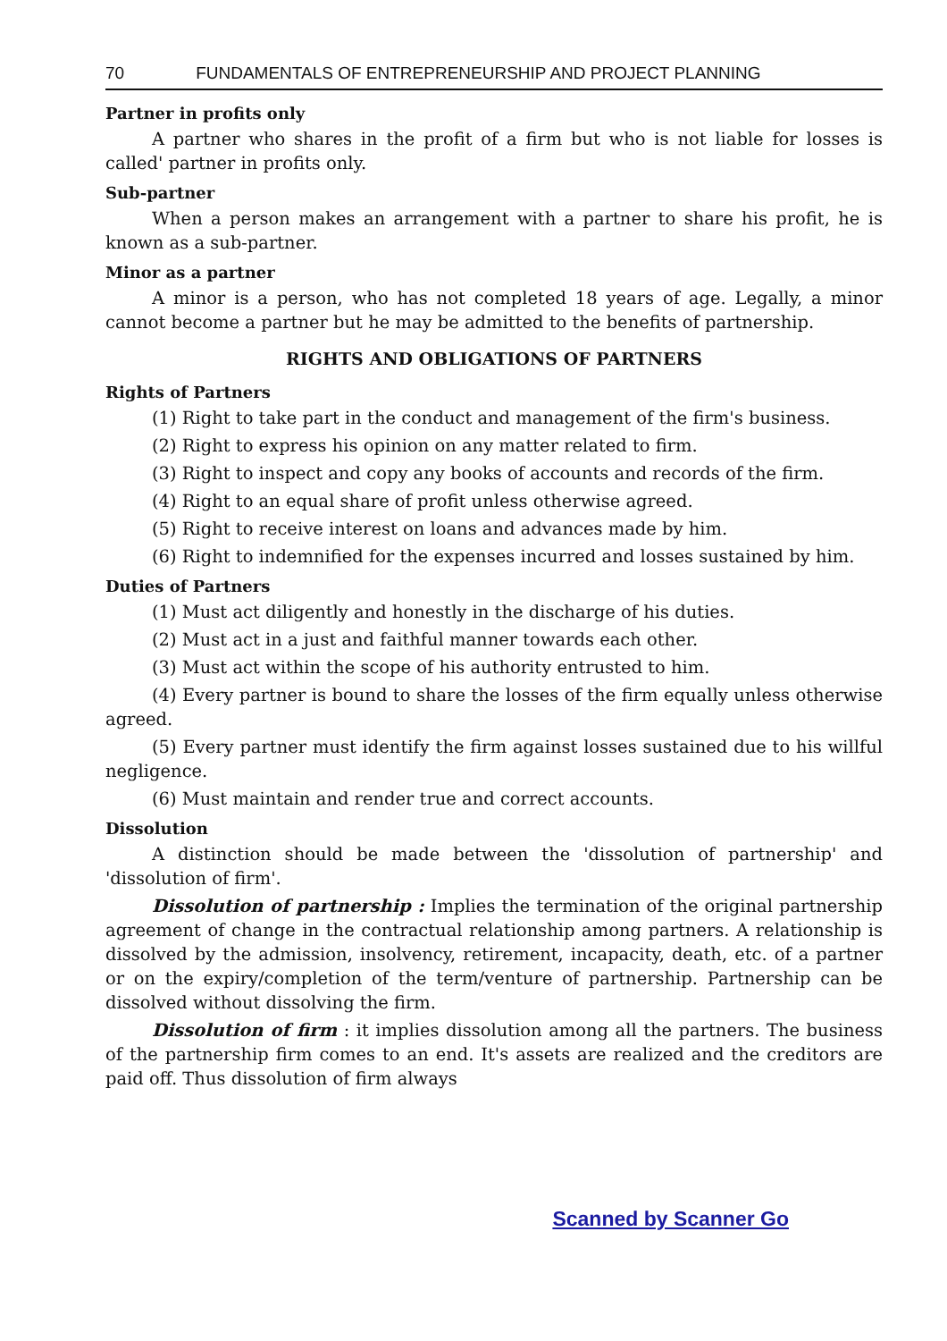70 FUNDAMENTALS OF ENTREPRENEURSHIP AND PROJECT PLANNING
Partner in profits only
A partner who shares in the profit of a firm but who is not liable for losses is called' partner in profits only.
Sub-partner
When a person makes an arrangement with a partner to share his profit, he is known as a sub-partner.
Minor as a partner
A minor is a person, who has not completed 18 years of age. Legally, a minor cannot become a partner but he may be admitted to the benefits of partnership.
RIGHTS AND OBLIGATIONS OF PARTNERS
Rights of Partners
(1) Right to take part in the conduct and management of the firm's business.
(2) Right to express his opinion on any matter related to firm.
(3) Right to inspect and copy any books of accounts and records of the firm.
(4) Right to an equal share of profit unless otherwise agreed.
(5) Right to receive interest on loans and advances made by him.
(6) Right to indemnified for the expenses incurred and losses sustained by him.
Duties of Partners
(1) Must act diligently and honestly in the discharge of his duties.
(2) Must act in a just and faithful manner towards each other.
(3) Must act within the scope of his authority entrusted to him.
(4) Every partner is bound to share the losses of the firm equally unless otherwise agreed.
(5) Every partner must identify the firm against losses sustained due to his willful negligence.
(6) Must maintain and render true and correct accounts.
Dissolution
A distinction should be made between the 'dissolution of partnership' and 'dissolution of firm'.
Dissolution of partnership : Implies the termination of the original partnership agreement of change in the contractual relationship among partners. A relationship is dissolved by the admission, insolvency, retirement, incapacity, death, etc. of a partner or on the expiry/completion of the term/venture of partnership. Partnership can be dissolved without dissolving the firm.
Dissolution of firm : it implies dissolution among all the partners. The business of the partnership firm comes to an end. It's assets are realized and the creditors are paid off. Thus dissolution of firm always
Scanned by Scanner Go